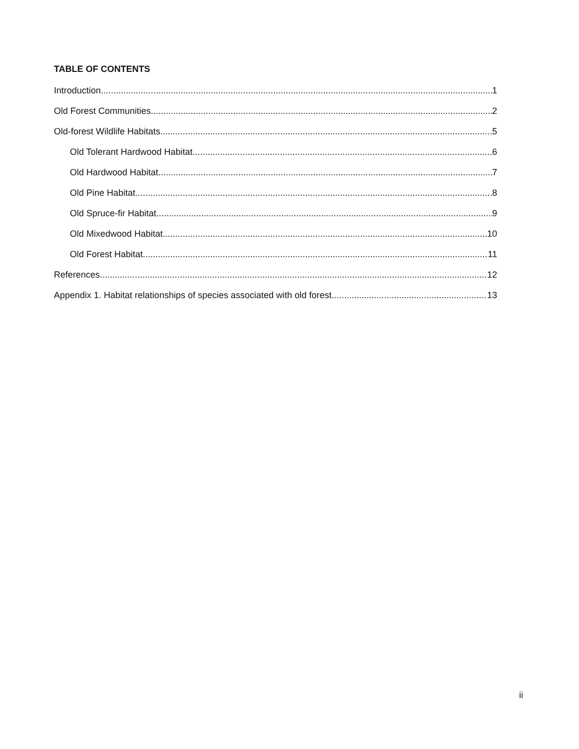TABLE OF CONTENTS
Introduction 1
Old Forest Communities 2
Old-forest Wildlife Habitats 5
Old Tolerant Hardwood Habitat 6
Old Hardwood Habitat 7
Old Pine Habitat 8
Old Spruce-fir Habitat 9
Old Mixedwood Habitat 10
Old Forest Habitat 11
References 12
Appendix 1. Habitat relationships of species associated with old forest 13
ii